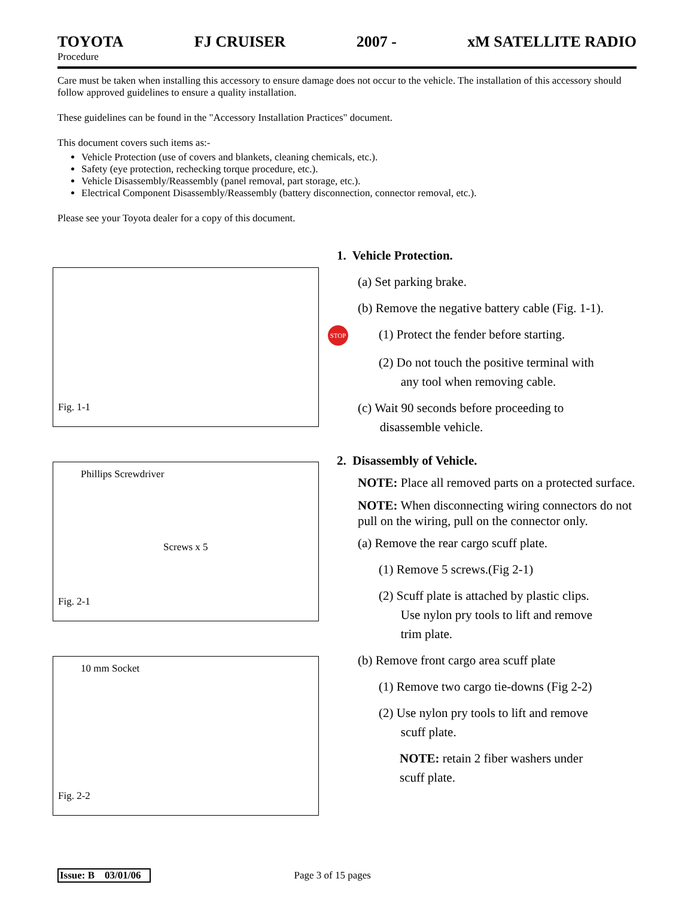TOYOTA FJ CRUISER 2007 - xM SATELLITE RADIO
Procedure
Care must be taken when installing this accessory to ensure damage does not occur to the vehicle. The installation of this accessory should follow approved guidelines to ensure a quality installation.
These guidelines can be found in the "Accessory Installation Practices" document.
This document covers such items as:-
Vehicle Protection (use of covers and blankets, cleaning chemicals, etc.).
Safety (eye protection, rechecking torque procedure, etc.).
Vehicle Disassembly/Reassembly (panel removal, part storage, etc.).
Electrical Component Disassembly/Reassembly (battery disconnection, connector removal, etc.).
Please see your Toyota dealer for a copy of this document.
Fig. 1-1
Phillips Screwdriver
Screws x 5
Fig. 2-1
10 mm Socket
Fig. 2-2
1. Vehicle Protection.
(a) Set parking brake.
(b) Remove the negative battery cable (Fig. 1-1).
STOP (1) Protect the fender before starting.
(2) Do not touch the positive terminal with
any tool when removing cable.
(c) Wait 90 seconds before proceeding to
disassemble vehicle.
2. Disassembly of Vehicle.
NOTE: Place all removed parts on a protected surface.
NOTE: When disconnecting wiring connectors do not pull on the wiring, pull on the connector only.
(a) Remove the rear cargo scuff plate.
(1) Remove 5 screws.(Fig 2-1)
(2) Scuff plate is attached by plastic clips.
Use nylon pry tools to lift and remove
trim plate.
(b) Remove front cargo area scuff plate
(1) Remove two cargo tie-downs (Fig 2-2)
(2) Use nylon pry tools to lift and remove
scuff plate.
NOTE: retain 2 fiber washers under
scuff plate.
Issue: B 03/01/06 Page 3 of 15 pages